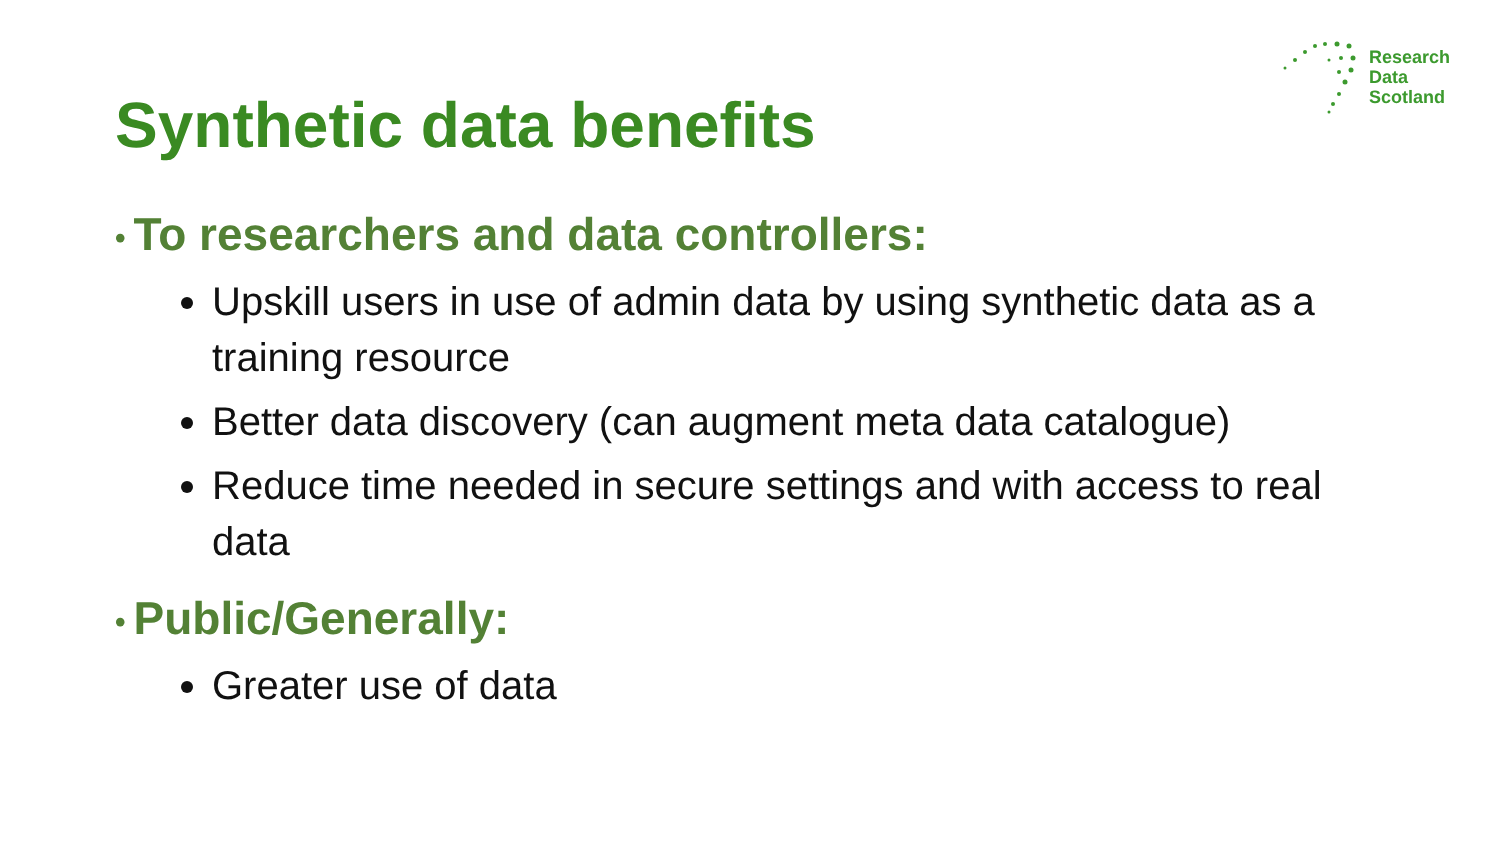Research
Data
Scotland
Synthetic data benefits
• To researchers and data controllers:
Upskill users in use of admin data by using synthetic data as a training resource
Better data discovery (can augment meta data catalogue)
Reduce time needed in secure settings and with access to real data
• Public/Generally:
Greater use of data